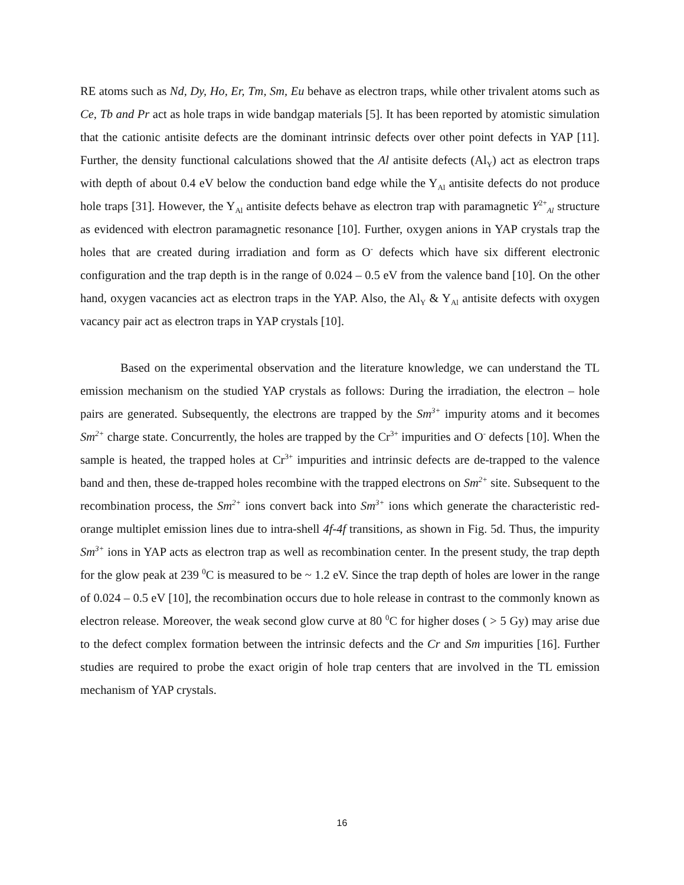RE atoms such as Nd, Dy, Ho, Er, Tm, Sm, Eu behave as electron traps, while other trivalent atoms such as Ce, Tb and Pr act as hole traps in wide bandgap materials [5]. It has been reported by atomistic simulation that the cationic antisite defects are the dominant intrinsic defects over other point defects in YAP [11]. Further, the density functional calculations showed that the Al antisite defects (Al<sub>Y</sub>) act as electron traps with depth of about 0.4 eV below the conduction band edge while the Y<sub>Al</sub> antisite defects do not produce hole traps [31]. However, the Y<sub>Al</sub> antisite defects behave as electron trap with paramagnetic Y<sup>2+</sup><sub>Al</sub> structure as evidenced with electron paramagnetic resonance [10]. Further, oxygen anions in YAP crystals trap the holes that are created during irradiation and form as O<sup>-</sup> defects which have six different electronic configuration and the trap depth is in the range of 0.024 – 0.5 eV from the valence band [10]. On the other hand, oxygen vacancies act as electron traps in the YAP. Also, the Al<sub>Y</sub> & Y<sub>Al</sub> antisite defects with oxygen vacancy pair act as electron traps in YAP crystals [10].
Based on the experimental observation and the literature knowledge, we can understand the TL emission mechanism on the studied YAP crystals as follows: During the irradiation, the electron – hole pairs are generated. Subsequently, the electrons are trapped by the Sm<sup>3+</sup> impurity atoms and it becomes Sm<sup>2+</sup> charge state. Concurrently, the holes are trapped by the Cr<sup>3+</sup> impurities and O<sup>-</sup> defects [10]. When the sample is heated, the trapped holes at Cr<sup>3+</sup> impurities and intrinsic defects are de-trapped to the valence band and then, these de-trapped holes recombine with the trapped electrons on Sm<sup>2+</sup> site. Subsequent to the recombination process, the Sm<sup>2+</sup> ions convert back into Sm<sup>3+</sup> ions which generate the characteristic red-orange multiplet emission lines due to intra-shell 4f-4f transitions, as shown in Fig. 5d. Thus, the impurity Sm<sup>3+</sup> ions in YAP acts as electron trap as well as recombination center. In the present study, the trap depth for the glow peak at 239 <sup>0</sup>C is measured to be ~ 1.2 eV. Since the trap depth of holes are lower in the range of 0.024 – 0.5 eV [10], the recombination occurs due to hole release in contrast to the commonly known as electron release. Moreover, the weak second glow curve at 80 <sup>0</sup>C for higher doses ( > 5 Gy) may arise due to the defect complex formation between the intrinsic defects and the Cr and Sm impurities [16]. Further studies are required to probe the exact origin of hole trap centers that are involved in the TL emission mechanism of YAP crystals.
16